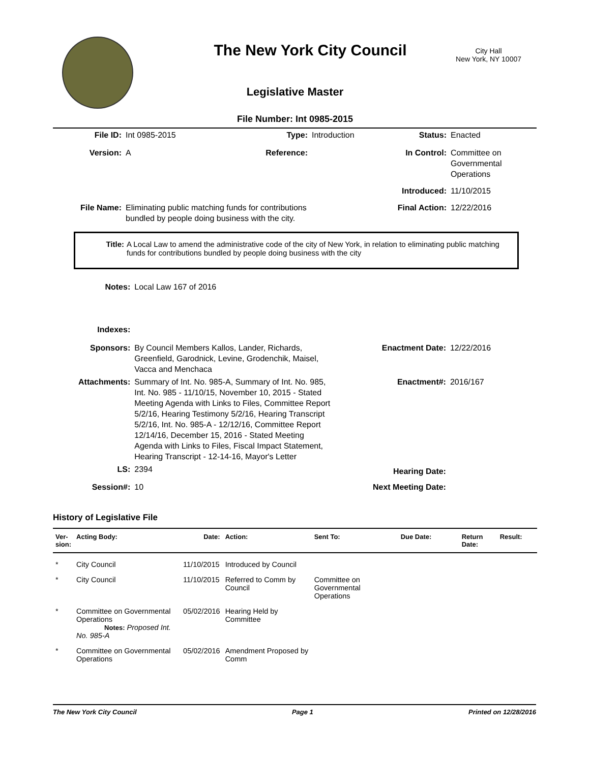The New York City Council
City Hall
New York, NY 10007
Legislative Master
File Number: Int 0985-2015
| File ID: | Int 0985-2015 | Type: | Introduction | Status: | Enacted |
| Version: | A | Reference: | | In Control: | Committee on Governmental Operations |
| | | | | Introduced: | 11/10/2015 |
| File Name: | Eliminating public matching funds for contributions bundled by people doing business with the city. | | | Final Action: | 12/22/2016 |
| Title: | A Local Law to amend the administrative code of the city of New York, in relation to eliminating public matching funds for contributions bundled by people doing business with the city |
| Notes: | Local Law 167 of 2016 | | |
| Indexes: | | | |
| Sponsors: | By Council Members Kallos, Lander, Richards, Greenfield, Garodnick, Levine, Grodenchik, Maisel, Vacca and Menchaca | Enactment Date: | 12/22/2016 |
| Attachments: | Summary of Int. No. 985-A, Summary of Int. No. 985, Int. No. 985 - 11/10/15, November 10, 2015 - Stated Meeting Agenda with Links to Files, Committee Report 5/2/16, Hearing Testimony 5/2/16, Hearing Transcript 5/2/16, Int. No. 985-A - 12/12/16, Committee Report 12/14/16, December 15, 2016 - Stated Meeting Agenda with Links to Files, Fiscal Impact Statement, Hearing Transcript - 12-14-16, Mayor's Letter | Enactment#: | 2016/167 |
| LS: | 2394 | Hearing Date: | |
| Session#: | 10 | Next Meeting Date: | |
History of Legislative File
| Ver- sion: | Acting Body: | Date: | Action: | Sent To: | Due Date: | Return Date: | Result: |
| --- | --- | --- | --- | --- | --- | --- | --- |
| * | City Council | 11/10/2015 | Introduced by Council | | | | |
| * | City Council | 11/10/2015 | Referred to Comm by Council | Committee on Governmental Operations | | | |
| * | Committee on Governmental Operations Notes: Proposed Int. No. 985-A | 05/02/2016 | Hearing Held by Committee | | | | |
| * | Committee on Governmental Operations | 05/02/2016 | Amendment Proposed by Comm | | | | |
The New York City Council Page 1 Printed on 12/28/2016